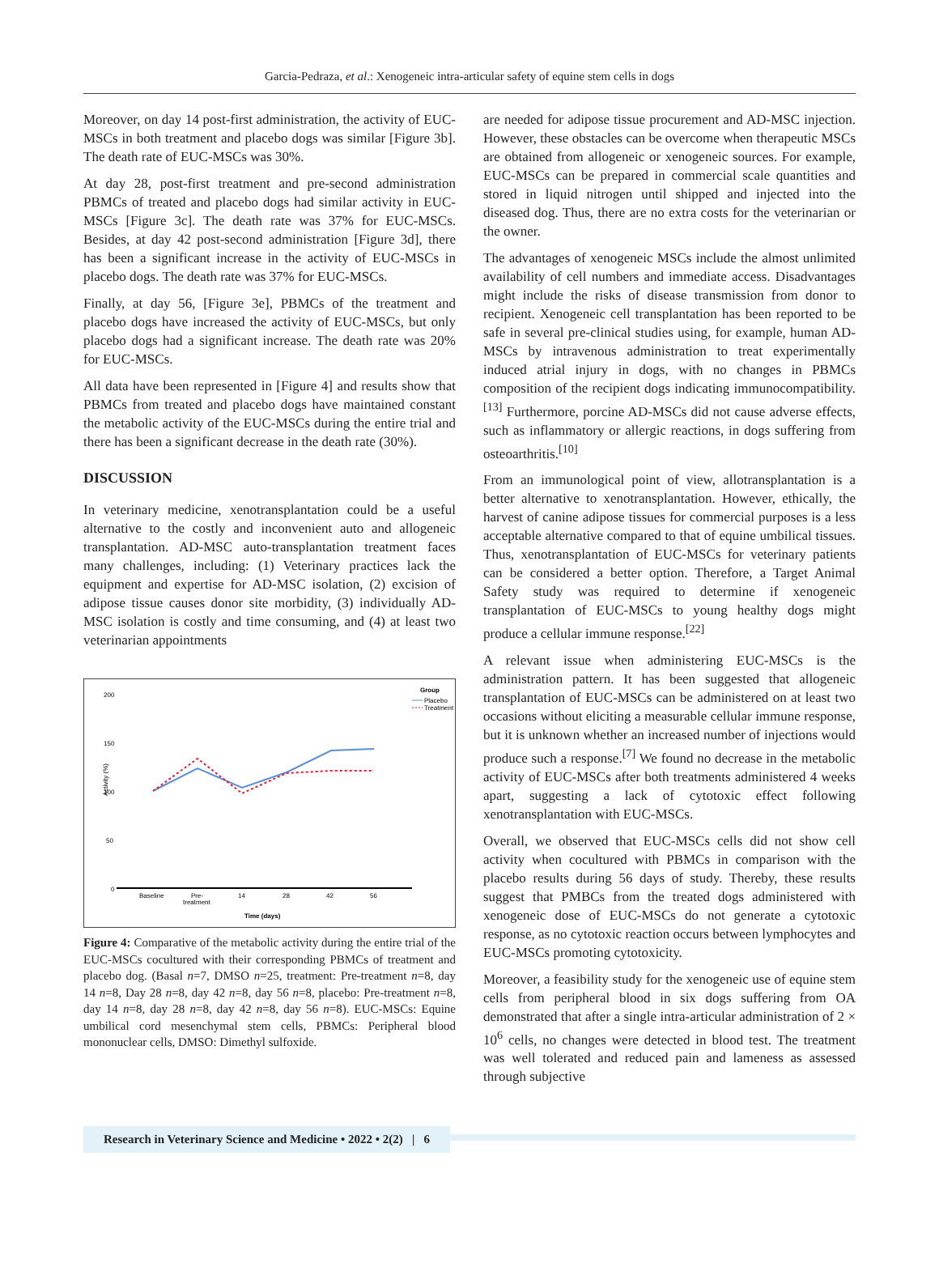Garcia-Pedraza, et al.: Xenogeneic intra-articular safety of equine stem cells in dogs
Moreover, on day 14 post-first administration, the activity of EUC-MSCs in both treatment and placebo dogs was similar [Figure 3b]. The death rate of EUC-MSCs was 30%.
At day 28, post-first treatment and pre-second administration PBMCs of treated and placebo dogs had similar activity in EUC-MSCs [Figure 3c]. The death rate was 37% for EUC-MSCs. Besides, at day 42 post-second administration [Figure 3d], there has been a significant increase in the activity of EUC-MSCs in placebo dogs. The death rate was 37% for EUC-MSCs.
Finally, at day 56, [Figure 3e], PBMCs of the treatment and placebo dogs have increased the activity of EUC-MSCs, but only placebo dogs had a significant increase. The death rate was 20% for EUC-MSCs.
All data have been represented in [Figure 4] and results show that PBMCs from treated and placebo dogs have maintained constant the metabolic activity of the EUC-MSCs during the entire trial and there has been a significant decrease in the death rate (30%).
DISCUSSION
In veterinary medicine, xenotransplantation could be a useful alternative to the costly and inconvenient auto and allogeneic transplantation. AD-MSC auto-transplantation treatment faces many challenges, including: (1) Veterinary practices lack the equipment and expertise for AD-MSC isolation, (2) excision of adipose tissue causes donor site morbidity, (3) individually AD-MSC isolation is costly and time consuming, and (4) at least two veterinarian appointments
Group
Placebo
Treatment
200
150
100
50
0
Activity (%)
Baseline
Pre-
treatment
14
28
42
56
Time (days)
Figure 4: Comparative of the metabolic activity during the entire trial of the EUC-MSCs cocultured with their corresponding PBMCs of treatment and placebo dog. (Basal n=7, DMSO n=25, treatment: Pre-treatment n=8, day 14 n=8, Day 28 n=8, day 42 n=8, day 56 n=8, placebo: Pre-treatment n=8, day 14 n=8, day 28 n=8, day 42 n=8, day 56 n=8). EUC-MSCs: Equine umbilical cord mesenchymal stem cells, PBMCs: Peripheral blood mononuclear cells, DMSO: Dimethyl sulfoxide.
are needed for adipose tissue procurement and AD-MSC injection. However, these obstacles can be overcome when therapeutic MSCs are obtained from allogeneic or xenogeneic sources. For example, EUC-MSCs can be prepared in commercial scale quantities and stored in liquid nitrogen until shipped and injected into the diseased dog. Thus, there are no extra costs for the veterinarian or the owner.
The advantages of xenogeneic MSCs include the almost unlimited availability of cell numbers and immediate access. Disadvantages might include the risks of disease transmission from donor to recipient. Xenogeneic cell transplantation has been reported to be safe in several pre-clinical studies using, for example, human AD-MSCs by intravenous administration to treat experimentally induced atrial injury in dogs, with no changes in PBMCs composition of the recipient dogs indicating immunocompatibility.<sup>[13]</sup> Furthermore, porcine AD-MSCs did not cause adverse effects, such as inflammatory or allergic reactions, in dogs suffering from osteoarthritis.<sup>[10]</sup>
From an immunological point of view, allotransplantation is a better alternative to xenotransplantation. However, ethically, the harvest of canine adipose tissues for commercial purposes is a less acceptable alternative compared to that of equine umbilical tissues. Thus, xenotransplantation of EUC-MSCs for veterinary patients can be considered a better option. Therefore, a Target Animal Safety study was required to determine if xenogeneic transplantation of EUC-MSCs to young healthy dogs might produce a cellular immune response.<sup>[22]</sup>
A relevant issue when administering EUC-MSCs is the administration pattern. It has been suggested that allogeneic transplantation of EUC-MSCs can be administered on at least two occasions without eliciting a measurable cellular immune response, but it is unknown whether an increased number of injections would produce such a response.<sup>[7]</sup> We found no decrease in the metabolic activity of EUC-MSCs after both treatments administered 4 weeks apart, suggesting a lack of cytotoxic effect following xenotransplantation with EUC-MSCs.
Overall, we observed that EUC-MSCs cells did not show cell activity when cocultured with PBMCs in comparison with the placebo results during 56 days of study. Thereby, these results suggest that PMBCs from the treated dogs administered with xenogeneic dose of EUC-MSCs do not generate a cytotoxic response, as no cytotoxic reaction occurs between lymphocytes and EUC-MSCs promoting cytotoxicity.
Moreover, a feasibility study for the xenogeneic use of equine stem cells from peripheral blood in six dogs suffering from OA demonstrated that after a single intra-articular administration of 2 × 10<sup>6</sup> cells, no changes were detected in blood test. The treatment was well tolerated and reduced pain and lameness as assessed through subjective
Research in Veterinary Science and Medicine • 2022 • 2(2) | 6